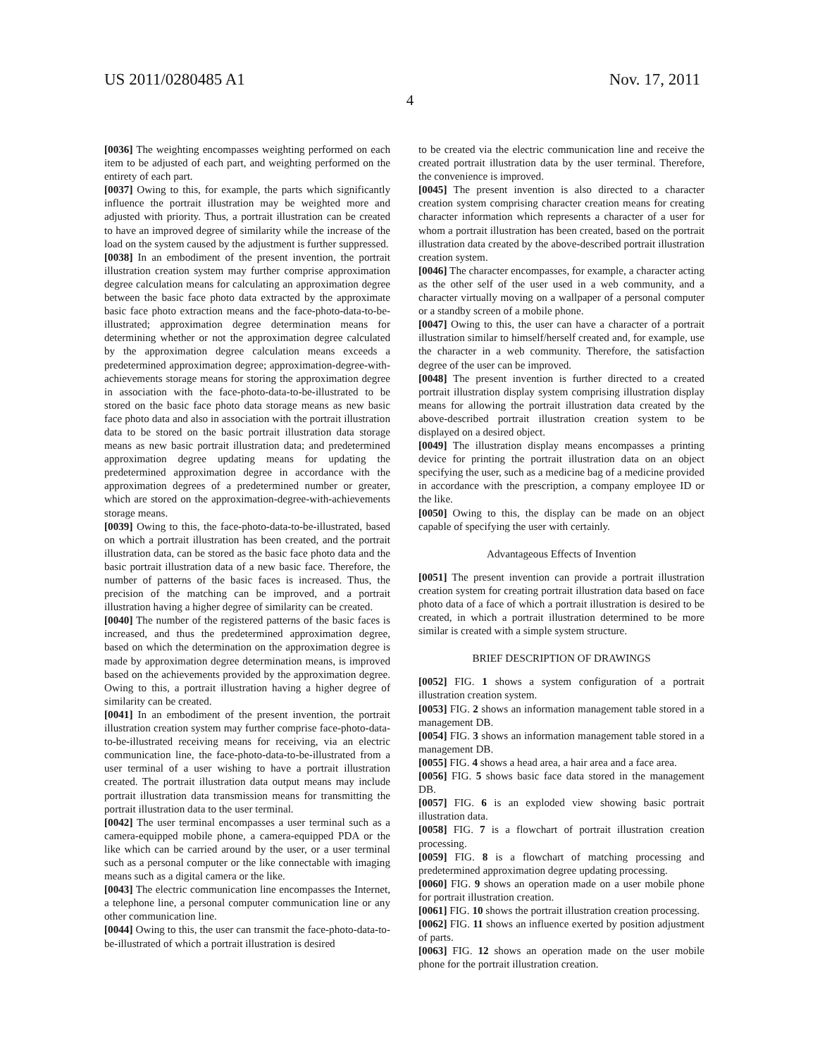US 2011/0280485 A1 Nov. 17, 2011
4
[0036] The weighting encompasses weighting performed on each item to be adjusted of each part, and weighting performed on the entirety of each part.
[0037] Owing to this, for example, the parts which significantly influence the portrait illustration may be weighted more and adjusted with priority. Thus, a portrait illustration can be created to have an improved degree of similarity while the increase of the load on the system caused by the adjustment is further suppressed.
[0038] In an embodiment of the present invention, the portrait illustration creation system may further comprise approximation degree calculation means for calculating an approximation degree between the basic face photo data extracted by the approximate basic face photo extraction means and the face-photo-data-to-be-illustrated; approximation degree determination means for determining whether or not the approximation degree calculated by the approximation degree calculation means exceeds a predetermined approximation degree; approximation-degree-with-achievements storage means for storing the approximation degree in association with the face-photo-data-to-be-illustrated to be stored on the basic face photo data storage means as new basic face photo data and also in association with the portrait illustration data to be stored on the basic portrait illustration data storage means as new basic portrait illustration data; and predetermined approximation degree updating means for updating the predetermined approximation degree in accordance with the approximation degrees of a predetermined number or greater, which are stored on the approximation-degree-with-achievements storage means.
[0039] Owing to this, the face-photo-data-to-be-illustrated, based on which a portrait illustration has been created, and the portrait illustration data, can be stored as the basic face photo data and the basic portrait illustration data of a new basic face. Therefore, the number of patterns of the basic faces is increased. Thus, the precision of the matching can be improved, and a portrait illustration having a higher degree of similarity can be created.
[0040] The number of the registered patterns of the basic faces is increased, and thus the predetermined approximation degree, based on which the determination on the approximation degree is made by approximation degree determination means, is improved based on the achievements provided by the approximation degree. Owing to this, a portrait illustration having a higher degree of similarity can be created.
[0041] In an embodiment of the present invention, the portrait illustration creation system may further comprise face-photo-data-to-be-illustrated receiving means for receiving, via an electric communication line, the face-photo-data-to-be-illustrated from a user terminal of a user wishing to have a portrait illustration created. The portrait illustration data output means may include portrait illustration data transmission means for transmitting the portrait illustration data to the user terminal.
[0042] The user terminal encompasses a user terminal such as a camera-equipped mobile phone, a camera-equipped PDA or the like which can be carried around by the user, or a user terminal such as a personal computer or the like connectable with imaging means such as a digital camera or the like.
[0043] The electric communication line encompasses the Internet, a telephone line, a personal computer communication line or any other communication line.
[0044] Owing to this, the user can transmit the face-photo-data-to-be-illustrated of which a portrait illustration is desired
to be created via the electric communication line and receive the created portrait illustration data by the user terminal. Therefore, the convenience is improved.
[0045] The present invention is also directed to a character creation system comprising character creation means for creating character information which represents a character of a user for whom a portrait illustration has been created, based on the portrait illustration data created by the above-described portrait illustration creation system.
[0046] The character encompasses, for example, a character acting as the other self of the user used in a web community, and a character virtually moving on a wallpaper of a personal computer or a standby screen of a mobile phone.
[0047] Owing to this, the user can have a character of a portrait illustration similar to himself/herself created and, for example, use the character in a web community. Therefore, the satisfaction degree of the user can be improved.
[0048] The present invention is further directed to a created portrait illustration display system comprising illustration display means for allowing the portrait illustration data created by the above-described portrait illustration creation system to be displayed on a desired object.
[0049] The illustration display means encompasses a printing device for printing the portrait illustration data on an object specifying the user, such as a medicine bag of a medicine provided in accordance with the prescription, a company employee ID or the like.
[0050] Owing to this, the display can be made on an object capable of specifying the user with certainly.
Advantageous Effects of Invention
[0051] The present invention can provide a portrait illustration creation system for creating portrait illustration data based on face photo data of a face of which a portrait illustration is desired to be created, in which a portrait illustration determined to be more similar is created with a simple system structure.
BRIEF DESCRIPTION OF DRAWINGS
[0052] FIG. 1 shows a system configuration of a portrait illustration creation system.
[0053] FIG. 2 shows an information management table stored in a management DB.
[0054] FIG. 3 shows an information management table stored in a management DB.
[0055] FIG. 4 shows a head area, a hair area and a face area.
[0056] FIG. 5 shows basic face data stored in the management DB.
[0057] FIG. 6 is an exploded view showing basic portrait illustration data.
[0058] FIG. 7 is a flowchart of portrait illustration creation processing.
[0059] FIG. 8 is a flowchart of matching processing and predetermined approximation degree updating processing.
[0060] FIG. 9 shows an operation made on a user mobile phone for portrait illustration creation.
[0061] FIG. 10 shows the portrait illustration creation processing.
[0062] FIG. 11 shows an influence exerted by position adjustment of parts.
[0063] FIG. 12 shows an operation made on the user mobile phone for the portrait illustration creation.